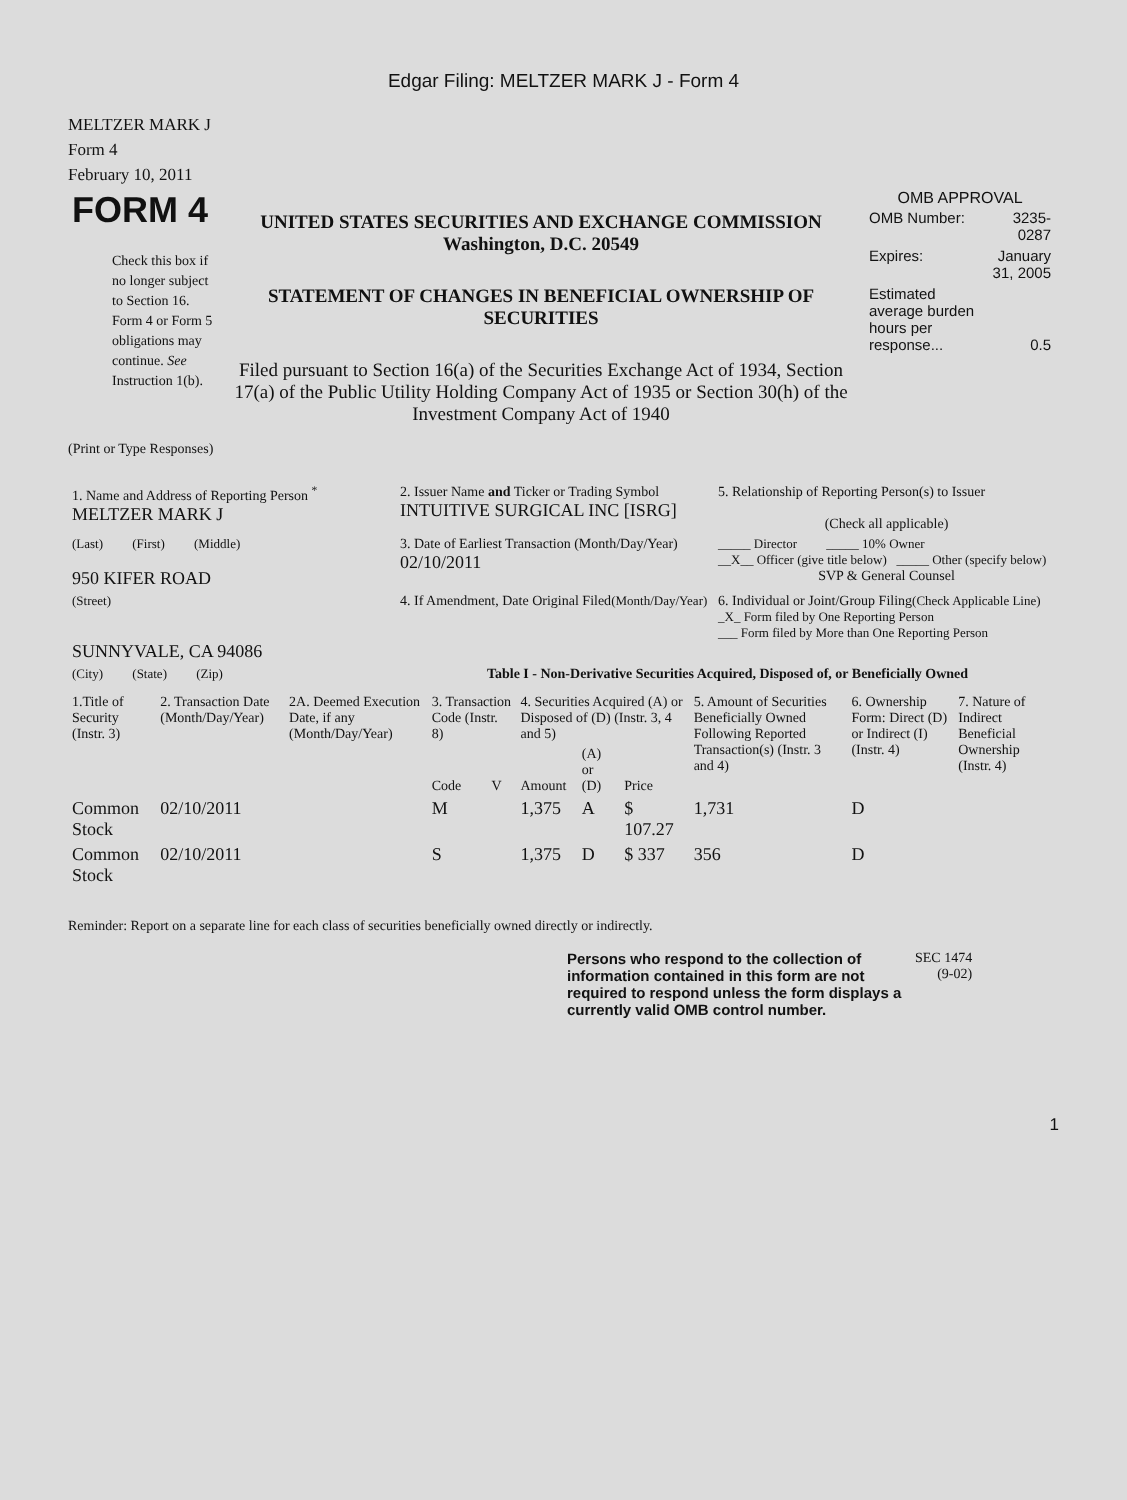Edgar Filing: MELTZER MARK J - Form 4
MELTZER MARK J
Form 4
February 10, 2011
| FORM 4 Check this box if no longer subject to Section 16. Form 4 or Form 5 obligations may continue. See Instruction 1(b). | UNITED STATES SECURITIES AND EXCHANGE COMMISSION Washington, D.C. 20549 STATEMENT OF CHANGES IN BENEFICIAL OWNERSHIP OF SECURITIES Filed pursuant to Section 16(a) of the Securities Exchange Act of 1934, Section 17(a) of the Public Utility Holding Company Act of 1935 or Section 30(h) of the Investment Company Act of 1940 | OMB APPROVAL / OMB Number: / 3235-0287 / / Expires: / January 31, 2005 / / Estimated average burden hours per response... / 0.5 / |
(Print or Type Responses)
| 1. Name and Address of Reporting Person <sup>*</sup> MELTZER MARK J | 2. Issuer Name and Ticker or Trading Symbol INTUITIVE SURGICAL INC [ISRG] | 5. Relationship of Reporting Person(s) to Issuer (Check all applicable) |
| (Last) (First) (Middle) 950 KIFER ROAD | 3. Date of Earliest Transaction (Month/Day/Year) 02/10/2011 | _____ Director _____ 10% Owner __X__ Officer (give title below) _____ Other (specify below) SVP & General Counsel |
| (Street) SUNNYVALE, CA 94086 | 4. If Amendment, Date Original Filed (Month/Day/Year) | 6. Individual or Joint/Group Filing (Check Applicable Line) _X_ Form filed by One Reporting Person ___ Form filed by More than One Reporting Person |
| (City) (State) (Zip) | Table I - Non-Derivative Securities Acquired, Disposed of, or Beneficially Owned | |
| 1.Title of Security (Instr. 3) | 2. Transaction Date (Month/Day/Year) | 2A. Deemed Execution Date, if any (Month/Day/Year) | 3. Transaction Code (Instr. 8) | | 4. Securities Acquired (A) or Disposed of (D) (Instr. 3, 4 and 5) | | | 5. Amount of Securities Beneficially Owned Following Reported Transaction(s) (Instr. 3 and 4) | 6. Ownership Form: Direct (D) or Indirect (I) (Instr. 4) | 7. Nature of Indirect Beneficial Ownership (Instr. 4) |
| --- | --- | --- | --- | --- | --- | --- | --- | --- | --- | --- |
| | | | Code | V | Amount | (A) or (D) | Price | | | |
| Common Stock | 02/10/2011 | | M | | 1,375 | A | $ 107.27 | 1,731 | D | |
| Common Stock | 02/10/2011 | | S | | 1,375 | D | $ 337 | 356 | D | |
Reminder: Report on a separate line for each class of securities beneficially owned directly or indirectly.
| Persons who respond to the collection of information contained in this form are not required to respond unless the form displays a currently valid OMB control number. | SEC 1474 (9-02) |
1